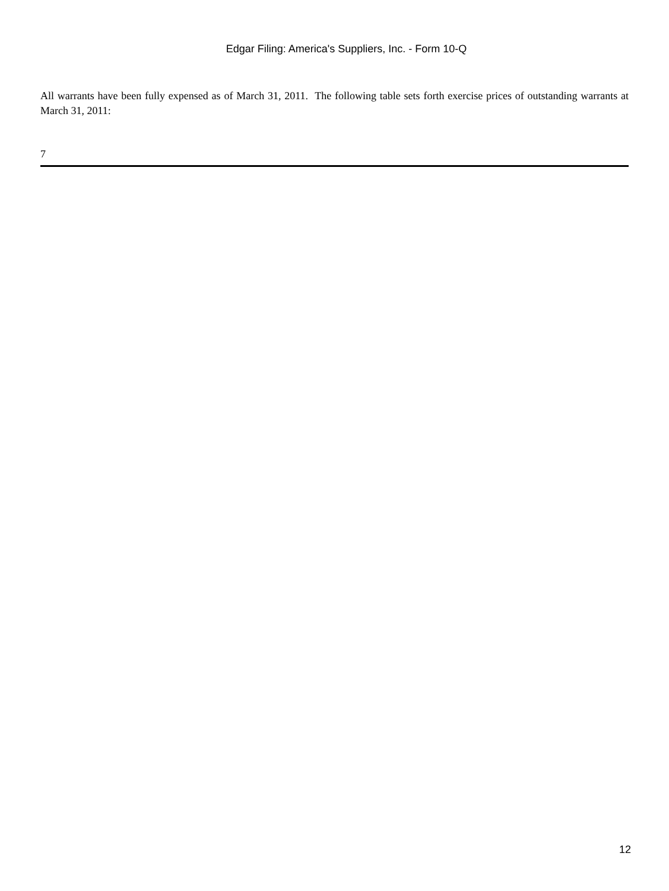Edgar Filing: America's Suppliers, Inc. - Form 10-Q
All warrants have been fully expensed as of March 31, 2011. The following table sets forth exercise prices of outstanding warrants at March 31, 2011:
7
12